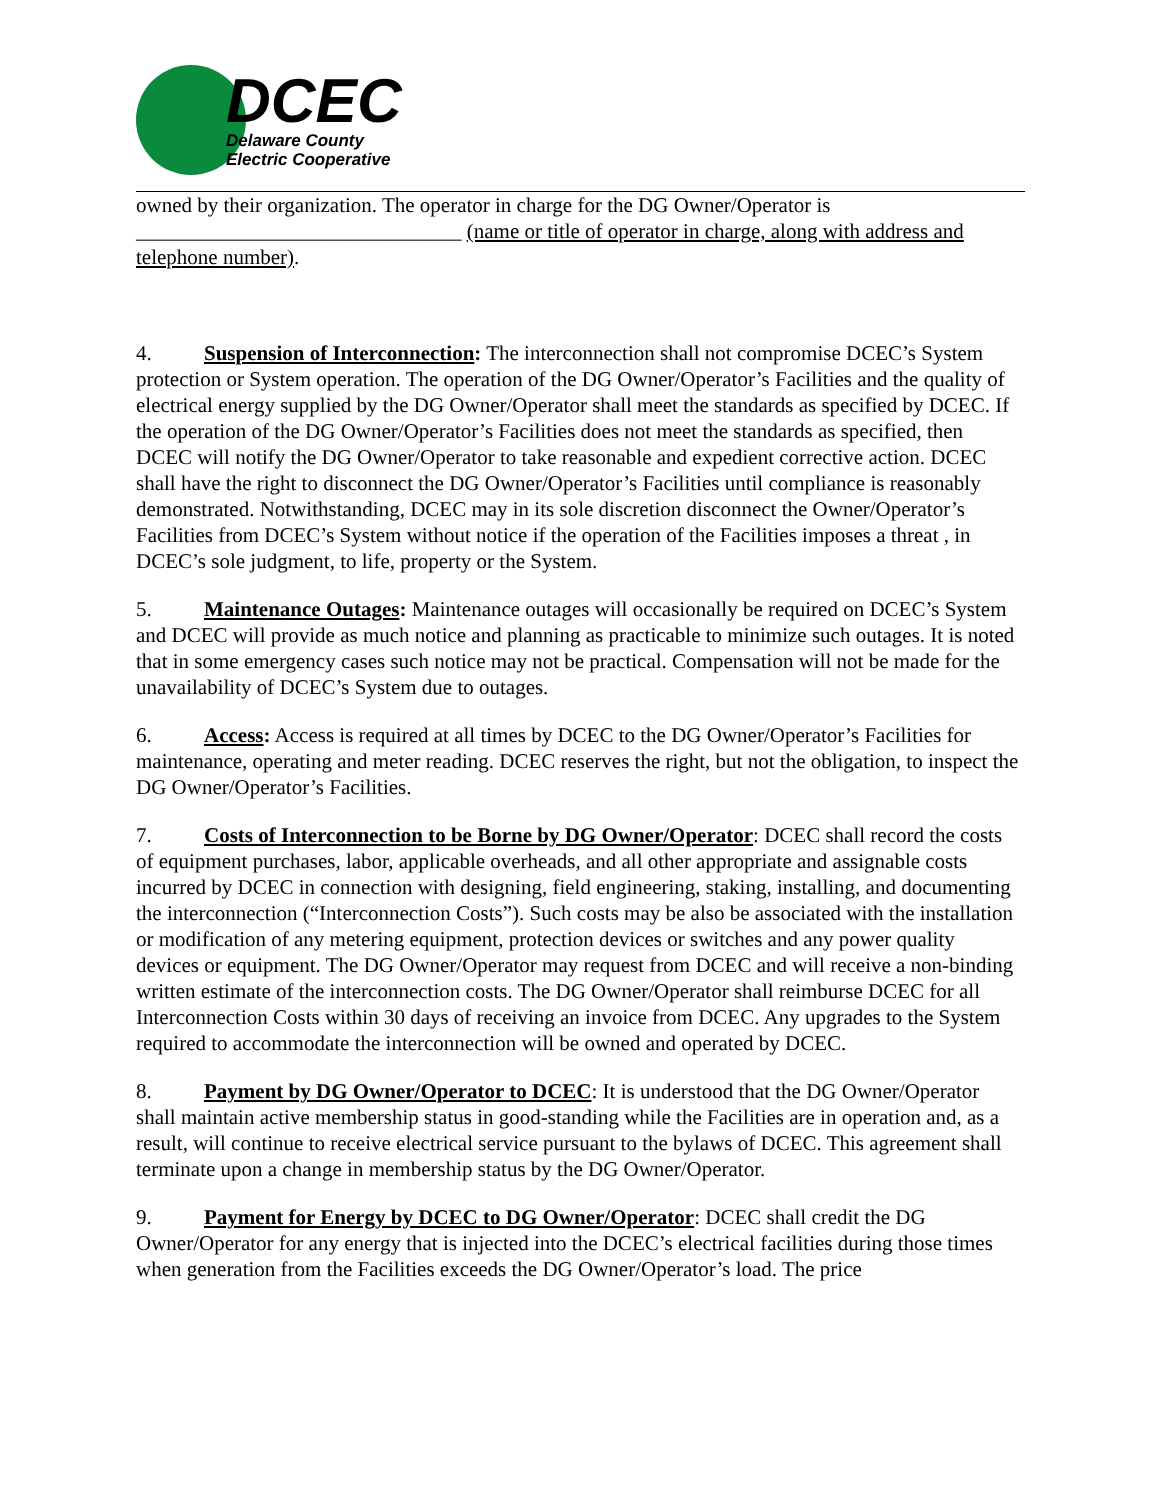DCEC
Delaware County
Electric Cooperative
owned by their organization. The operator in charge for the DG Owner/Operator is
_______________________________ (name or title of operator in charge, along with address and telephone number).
4. Suspension of Interconnection: The interconnection shall not compromise DCEC’s System protection or System operation. The operation of the DG Owner/Operator’s Facilities and the quality of electrical energy supplied by the DG Owner/Operator shall meet the standards as specified by DCEC. If the operation of the DG Owner/Operator’s Facilities does not meet the standards as specified, then DCEC will notify the DG Owner/Operator to take reasonable and expedient corrective action. DCEC shall have the right to disconnect the DG Owner/Operator’s Facilities until compliance is reasonably demonstrated. Notwithstanding, DCEC may in its sole discretion disconnect the Owner/Operator’s Facilities from DCEC’s System without notice if the operation of the Facilities imposes a threat , in DCEC’s sole judgment, to life, property or the System.
5. Maintenance Outages: Maintenance outages will occasionally be required on DCEC’s System and DCEC will provide as much notice and planning as practicable to minimize such outages. It is noted that in some emergency cases such notice may not be practical. Compensation will not be made for the unavailability of DCEC’s System due to outages.
6. Access: Access is required at all times by DCEC to the DG Owner/Operator’s Facilities for maintenance, operating and meter reading. DCEC reserves the right, but not the obligation, to inspect the DG Owner/Operator’s Facilities.
7. Costs of Interconnection to be Borne by DG Owner/Operator: DCEC shall record the costs of equipment purchases, labor, applicable overheads, and all other appropriate and assignable costs incurred by DCEC in connection with designing, field engineering, staking, installing, and documenting the interconnection (“Interconnection Costs”). Such costs may be also be associated with the installation or modification of any metering equipment, protection devices or switches and any power quality devices or equipment. The DG Owner/Operator may request from DCEC and will receive a non-binding written estimate of the interconnection costs. The DG Owner/Operator shall reimburse DCEC for all Interconnection Costs within 30 days of receiving an invoice from DCEC. Any upgrades to the System required to accommodate the interconnection will be owned and operated by DCEC.
8. Payment by DG Owner/Operator to DCEC: It is understood that the DG Owner/Operator shall maintain active membership status in good-standing while the Facilities are in operation and, as a result, will continue to receive electrical service pursuant to the bylaws of DCEC. This agreement shall terminate upon a change in membership status by the DG Owner/Operator.
9. Payment for Energy by DCEC to DG Owner/Operator: DCEC shall credit the DG Owner/Operator for any energy that is injected into the DCEC’s electrical facilities during those times when generation from the Facilities exceeds the DG Owner/Operator’s load. The price